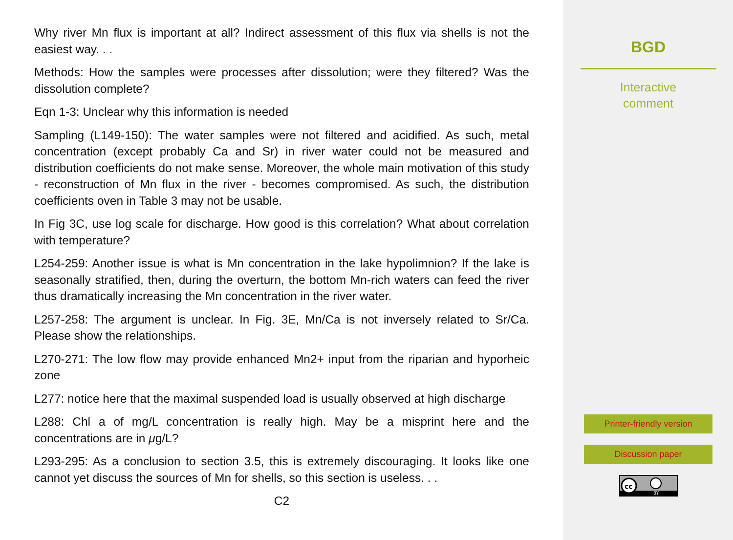Why river Mn flux is important at all? Indirect assessment of this flux via shells is not the easiest way. . .
Methods: How the samples were processes after dissolution; were they filtered? Was the dissolution complete?
Eqn 1-3: Unclear why this information is needed
Sampling (L149-150): The water samples were not filtered and acidified. As such, metal concentration (except probably Ca and Sr) in river water could not be measured and distribution coefficients do not make sense. Moreover, the whole main motivation of this study - reconstruction of Mn flux in the river - becomes compromised. As such, the distribution coefficients oven in Table 3 may not be usable.
In Fig 3C, use log scale for discharge. How good is this correlation? What about correlation with temperature?
L254-259: Another issue is what is Mn concentration in the lake hypolimnion? If the lake is seasonally stratified, then, during the overturn, the bottom Mn-rich waters can feed the river thus dramatically increasing the Mn concentration in the river water.
L257-258: The argument is unclear. In Fig. 3E, Mn/Ca is not inversely related to Sr/Ca. Please show the relationships.
L270-271: The low flow may provide enhanced Mn2+ input from the riparian and hyporheic zone
L277: notice here that the maximal suspended load is usually observed at high discharge
L288: Chl a of mg/L concentration is really high. May be a misprint here and the concentrations are in μg/L?
L293-295: As a conclusion to section 3.5, this is extremely discouraging. It looks like one cannot yet discuss the sources of Mn for shells, so this section is useless. . .
C2
BGD
Interactive
comment
Printer-friendly version
Discussion paper
cc
BY